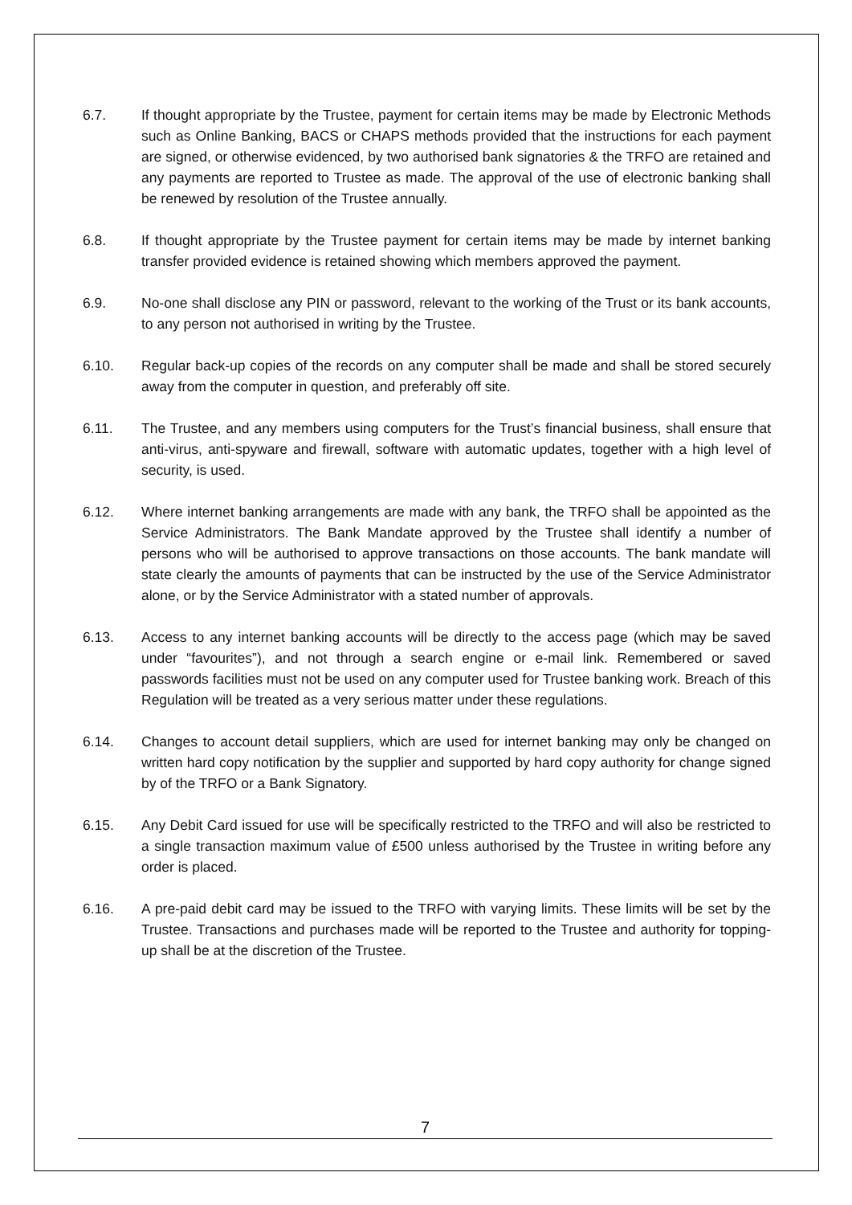6.7. If thought appropriate by the Trustee, payment for certain items may be made by Electronic Methods such as Online Banking, BACS or CHAPS methods provided that the instructions for each payment are signed, or otherwise evidenced, by two authorised bank signatories & the TRFO are retained and any payments are reported to Trustee as made. The approval of the use of electronic banking shall be renewed by resolution of the Trustee annually.
6.8. If thought appropriate by the Trustee payment for certain items may be made by internet banking transfer provided evidence is retained showing which members approved the payment.
6.9. No-one shall disclose any PIN or password, relevant to the working of the Trust or its bank accounts, to any person not authorised in writing by the Trustee.
6.10. Regular back-up copies of the records on any computer shall be made and shall be stored securely away from the computer in question, and preferably off site.
6.11. The Trustee, and any members using computers for the Trust’s financial business, shall ensure that anti-virus, anti-spyware and firewall, software with automatic updates, together with a high level of security, is used.
6.12. Where internet banking arrangements are made with any bank, the TRFO shall be appointed as the Service Administrators. The Bank Mandate approved by the Trustee shall identify a number of persons who will be authorised to approve transactions on those accounts. The bank mandate will state clearly the amounts of payments that can be instructed by the use of the Service Administrator alone, or by the Service Administrator with a stated number of approvals.
6.13. Access to any internet banking accounts will be directly to the access page (which may be saved under “favourites”), and not through a search engine or e-mail link. Remembered or saved passwords facilities must not be used on any computer used for Trustee banking work. Breach of this Regulation will be treated as a very serious matter under these regulations.
6.14. Changes to account detail suppliers, which are used for internet banking may only be changed on written hard copy notification by the supplier and supported by hard copy authority for change signed by of the TRFO or a Bank Signatory.
6.15. Any Debit Card issued for use will be specifically restricted to the TRFO and will also be restricted to a single transaction maximum value of £500 unless authorised by the Trustee in writing before any order is placed.
6.16. A pre-paid debit card may be issued to the TRFO with varying limits. These limits will be set by the Trustee. Transactions and purchases made will be reported to the Trustee and authority for topping-up shall be at the discretion of the Trustee.
7